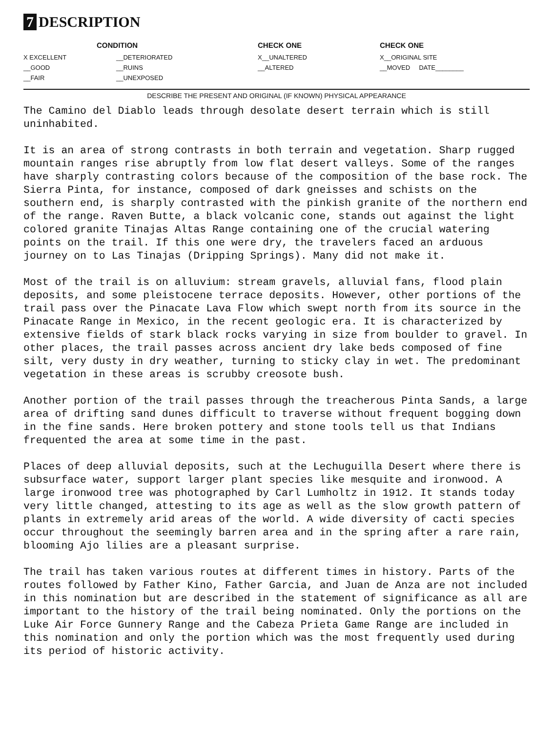7 DESCRIPTION
| CONDITION | | CHECK ONE | CHECK ONE |
| --- | --- | --- | --- |
| X EXCELLENT | __DETERIORATED | X__UNALTERED | X__ORIGINAL SITE |
| __GOOD | __RUINS | __ALTERED | __MOVED DATE________ |
| __FAIR | __UNEXPOSED | | |
DESCRIBE THE PRESENT AND ORIGINAL (IF KNOWN) PHYSICAL APPEARANCE
The Camino del Diablo leads through desolate desert terrain which is still uninhabited.
It is an area of strong contrasts in both terrain and vegetation. Sharp rugged mountain ranges rise abruptly from low flat desert valleys. Some of the ranges have sharply contrasting colors because of the composition of the base rock. The Sierra Pinta, for instance, composed of dark gneisses and schists on the southern end, is sharply contrasted with the pinkish granite of the northern end of the range. Raven Butte, a black volcanic cone, stands out against the light colored granite Tinajas Altas Range containing one of the crucial watering points on the trail. If this one were dry, the travelers faced an arduous journey on to Las Tinajas (Dripping Springs). Many did not make it.
Most of the trail is on alluvium: stream gravels, alluvial fans, flood plain deposits, and some pleistocene terrace deposits. However, other portions of the trail pass over the Pinacate Lava Flow which swept north from its source in the Pinacate Range in Mexico, in the recent geologic era. It is characterized by extensive fields of stark black rocks varying in size from boulder to gravel. In other places, the trail passes across ancient dry lake beds composed of fine silt, very dusty in dry weather, turning to sticky clay in wet. The predominant vegetation in these areas is scrubby creosote bush.
Another portion of the trail passes through the treacherous Pinta Sands, a large area of drifting sand dunes difficult to traverse without frequent bogging down in the fine sands. Here broken pottery and stone tools tell us that Indians frequented the area at some time in the past.
Places of deep alluvial deposits, such at the Lechuguilla Desert where there is subsurface water, support larger plant species like mesquite and ironwood. A large ironwood tree was photographed by Carl Lumholtz in 1912. It stands today very little changed, attesting to its age as well as the slow growth pattern of plants in extremely arid areas of the world. A wide diversity of cacti species occur throughout the seemingly barren area and in the spring after a rare rain, blooming Ajo lilies are a pleasant surprise.
The trail has taken various routes at different times in history. Parts of the routes followed by Father Kino, Father Garcia, and Juan de Anza are not included in this nomination but are described in the statement of significance as all are important to the history of the trail being nominated. Only the portions on the Luke Air Force Gunnery Range and the Cabeza Prieta Game Range are included in this nomination and only the portion which was the most frequently used during its period of historic activity.